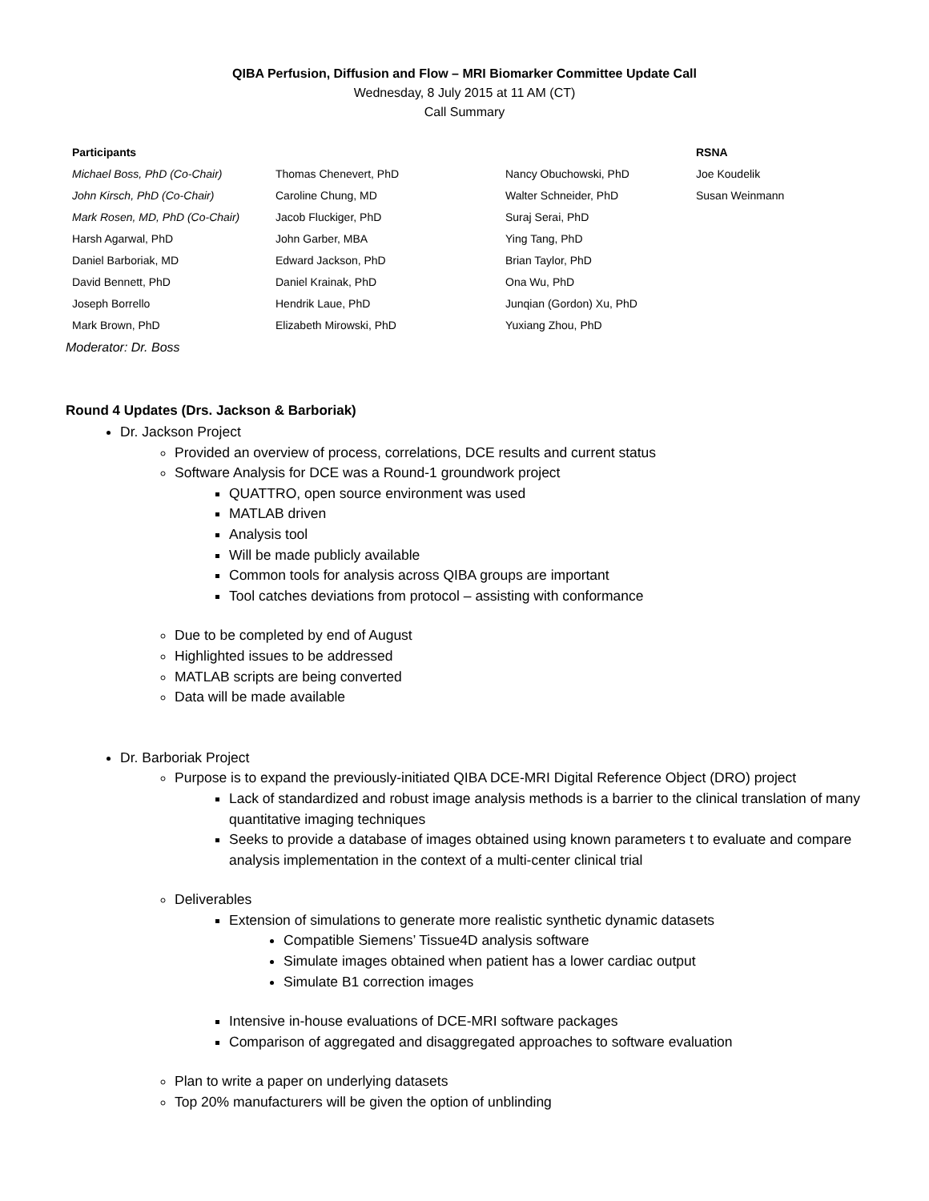QIBA Perfusion, Diffusion and Flow – MRI Biomarker Committee Update Call
Wednesday, 8 July 2015 at 11 AM (CT)
Call Summary
| Participants | | | RSNA |
| --- | --- | --- | --- |
| Michael Boss, PhD (Co-Chair) | Thomas Chenevert, PhD | Nancy Obuchowski, PhD | Joe Koudelik |
| John Kirsch, PhD (Co-Chair) | Caroline Chung, MD | Walter Schneider, PhD | Susan Weinmann |
| Mark Rosen, MD, PhD (Co-Chair) | Jacob Fluckiger, PhD | Suraj Serai, PhD | |
| Harsh Agarwal, PhD | John Garber, MBA | Ying Tang, PhD | |
| Daniel Barboriak, MD | Edward Jackson, PhD | Brian Taylor, PhD | |
| David Bennett, PhD | Daniel Krainak, PhD | Ona Wu, PhD | |
| Joseph Borrello | Hendrik Laue, PhD | Junqian (Gordon) Xu, PhD | |
| Mark Brown, PhD | Elizabeth Mirowski, PhD | Yuxiang Zhou, PhD | |
Moderator: Dr. Boss
Round 4 Updates (Drs. Jackson & Barboriak)
Dr. Jackson Project
Provided an overview of process, correlations, DCE results and current status
Software Analysis for DCE was a Round-1 groundwork project
QUATTRO, open source environment was used
MATLAB driven
Analysis tool
Will be made publicly available
Common tools for analysis across QIBA groups are important
Tool catches deviations from protocol – assisting with conformance
Due to be completed by end of August
Highlighted issues to be addressed
MATLAB scripts are being converted
Data will be made available
Dr. Barboriak Project
Purpose is to expand the previously-initiated QIBA DCE-MRI Digital Reference Object (DRO) project
Lack of standardized and robust image analysis methods is a barrier to the clinical translation of many quantitative imaging techniques
Seeks to provide a database of images obtained using known parameters t to evaluate and compare analysis implementation in the context of a multi-center clinical trial
Deliverables
Extension of simulations to generate more realistic synthetic dynamic datasets
Compatible Siemens’ Tissue4D analysis software
Simulate images obtained when patient has a lower cardiac output
Simulate B1 correction images
Intensive in-house evaluations of DCE-MRI software packages
Comparison of aggregated and disaggregated approaches to software evaluation
Plan to write a paper on underlying datasets
Top 20% manufacturers will be given the option of unblinding